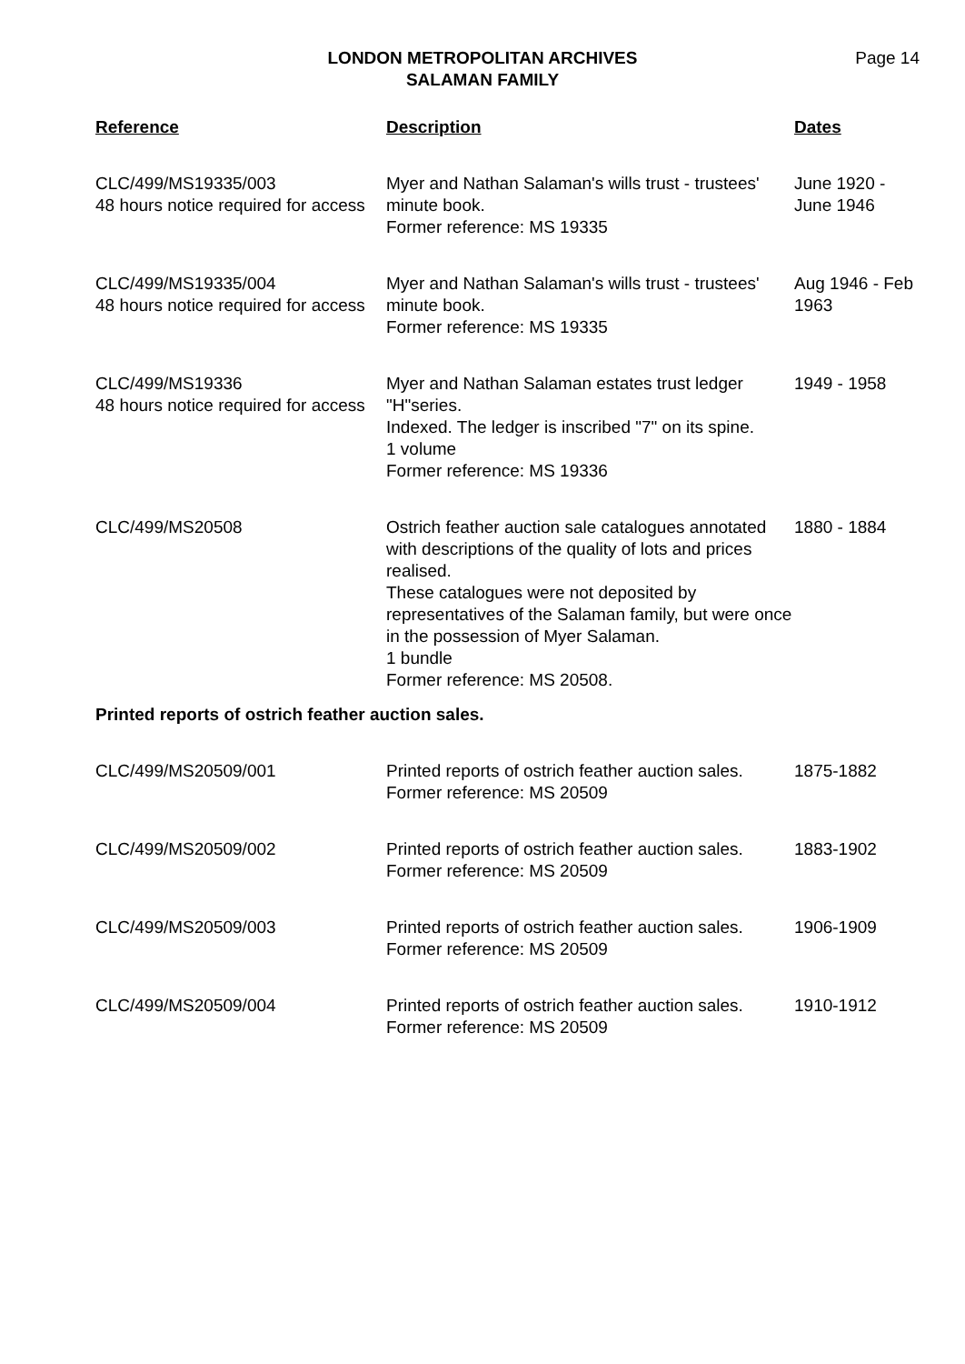LONDON METROPOLITAN ARCHIVES
SALAMAN FAMILY
Page 14
| Reference | Description | Dates |
| --- | --- | --- |
| CLC/499/MS19335/003 48 hours notice required for access | Myer and Nathan Salaman's wills trust - trustees' minute book. Former reference: MS 19335 | June 1920 - June 1946 |
| CLC/499/MS19335/004 48 hours notice required for access | Myer and Nathan Salaman's wills trust - trustees' minute book. Former reference: MS 19335 | Aug 1946 - Feb 1963 |
| CLC/499/MS19336 48 hours notice required for access | Myer and Nathan Salaman estates trust ledger "H"series. Indexed. The ledger is inscribed "7" on its spine. 1 volume Former reference: MS 19336 | 1949 - 1958 |
| CLC/499/MS20508 | Ostrich feather auction sale catalogues annotated with descriptions of the quality of lots and prices realised. These catalogues were not deposited by representatives of the Salaman family, but were once in the possession of Myer Salaman. 1 bundle Former reference: MS 20508. | 1880 - 1884 |
| Printed reports of ostrich feather auction sales. | | |
| CLC/499/MS20509/001 | Printed reports of ostrich feather auction sales. Former reference: MS 20509 | 1875-1882 |
| CLC/499/MS20509/002 | Printed reports of ostrich feather auction sales. Former reference: MS 20509 | 1883-1902 |
| CLC/499/MS20509/003 | Printed reports of ostrich feather auction sales. Former reference: MS 20509 | 1906-1909 |
| CLC/499/MS20509/004 | Printed reports of ostrich feather auction sales. Former reference: MS 20509 | 1910-1912 |